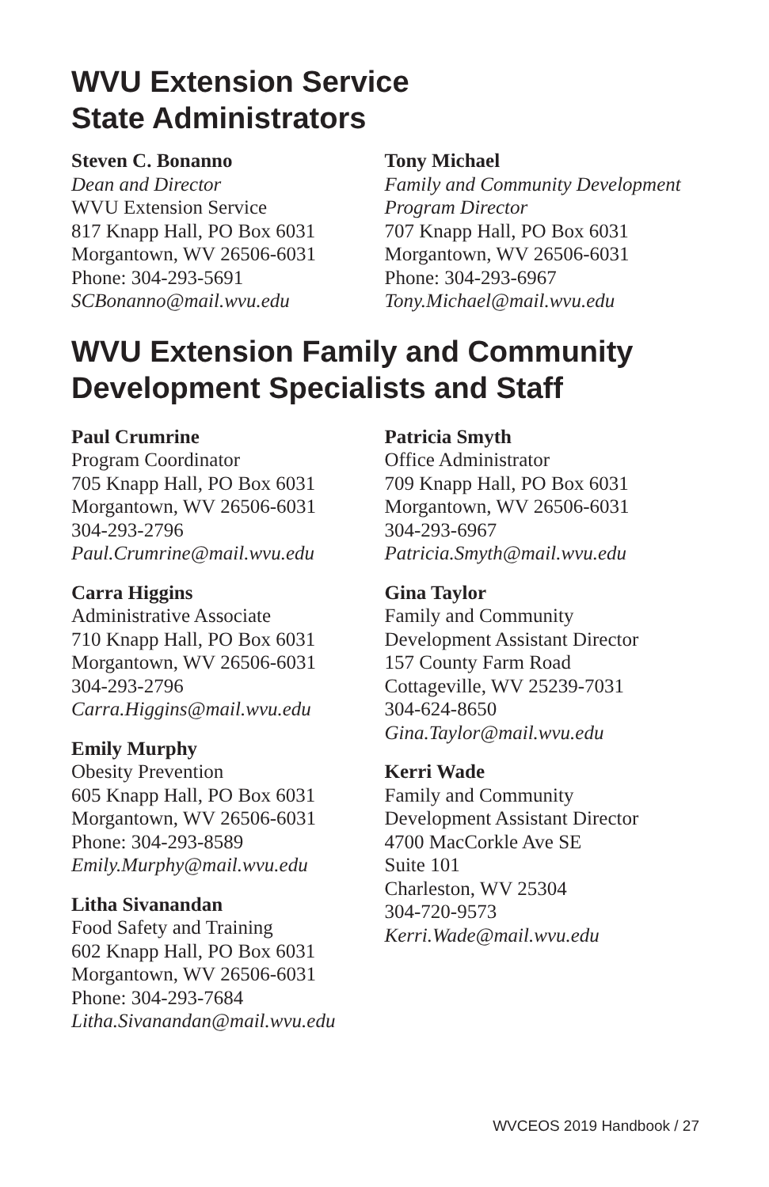WVU Extension Service
State Administrators
Steven C. Bonanno
Dean and Director
WVU Extension Service
817 Knapp Hall, PO Box 6031
Morgantown, WV 26506-6031
Phone: 304-293-5691
SCBonanno@mail.wvu.edu
Tony Michael
Family and Community Development
Program Director
707 Knapp Hall, PO Box 6031
Morgantown, WV 26506-6031
Phone: 304-293-6967
Tony.Michael@mail.wvu.edu
WVU Extension Family and Community Development Specialists and Staff
Paul Crumrine
Program Coordinator
705 Knapp Hall, PO Box 6031
Morgantown, WV 26506-6031
304-293-2796
Paul.Crumrine@mail.wvu.edu
Carra Higgins
Administrative Associate
710 Knapp Hall, PO Box 6031
Morgantown, WV 26506-6031
304-293-2796
Carra.Higgins@mail.wvu.edu
Emily Murphy
Obesity Prevention
605 Knapp Hall, PO Box 6031
Morgantown, WV 26506-6031
Phone: 304-293-8589
Emily.Murphy@mail.wvu.edu
Litha Sivanandan
Food Safety and Training
602 Knapp Hall, PO Box 6031
Morgantown, WV 26506-6031
Phone: 304-293-7684
Litha.Sivanandan@mail.wvu.edu
Patricia Smyth
Office Administrator
709 Knapp Hall, PO Box 6031
Morgantown, WV 26506-6031
304-293-6967
Patricia.Smyth@mail.wvu.edu
Gina Taylor
Family and Community
Development Assistant Director
157 County Farm Road
Cottageville, WV 25239-7031
304-624-8650
Gina.Taylor@mail.wvu.edu
Kerri Wade
Family and Community
Development Assistant Director
4700 MacCorkle Ave SE
Suite 101
Charleston, WV 25304
304-720-9573
Kerri.Wade@mail.wvu.edu
WVCEOS 2019 Handbook / 27